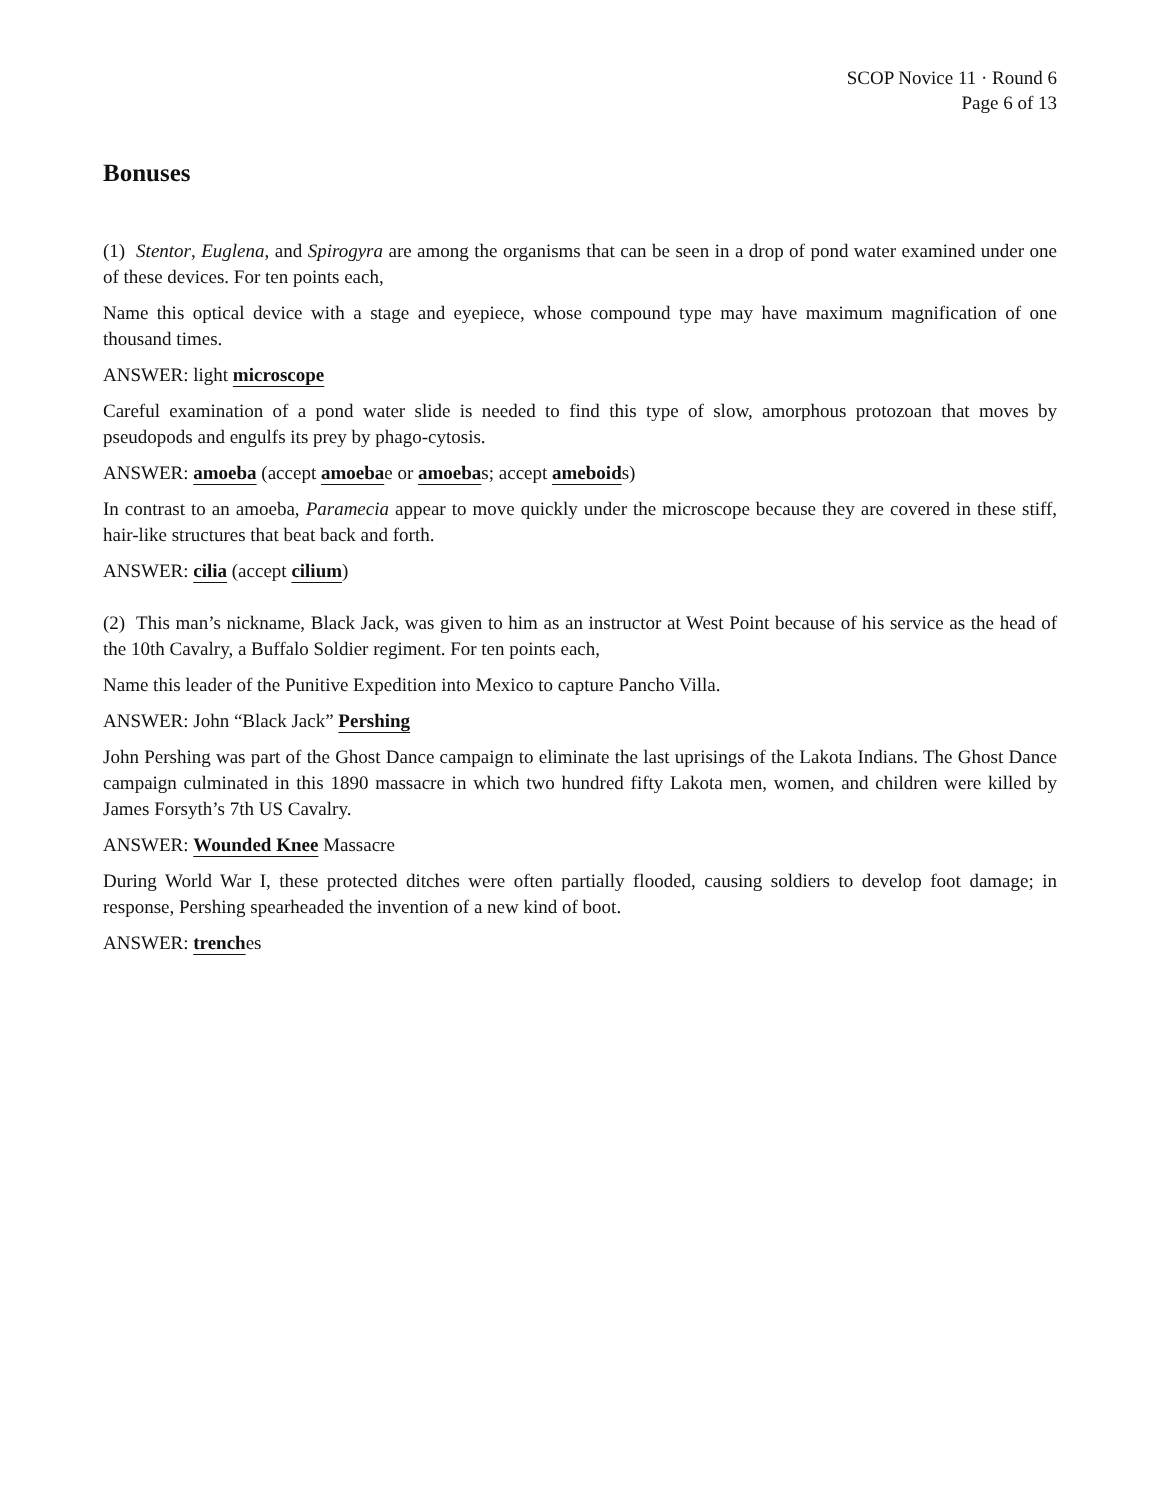SCOP Novice 11 · Round 6
Page 6 of 13
Bonuses
(1) Stentor, Euglena, and Spirogyra are among the organisms that can be seen in a drop of pond water examined under one of these devices. For ten points each,
Name this optical device with a stage and eyepiece, whose compound type may have maximum magnification of one thousand times.
ANSWER: light microscope
Careful examination of a pond water slide is needed to find this type of slow, amorphous protozoan that moves by pseudopods and engulfs its prey by phago-cytosis.
ANSWER: amoeba (accept amoebae or amoebas; accept ameboids)
In contrast to an amoeba, Paramecia appear to move quickly under the microscope because they are covered in these stiff, hair-like structures that beat back and forth.
ANSWER: cilia (accept cilium)
(2) This man’s nickname, Black Jack, was given to him as an instructor at West Point because of his service as the head of the 10th Cavalry, a Buffalo Soldier regiment. For ten points each,
Name this leader of the Punitive Expedition into Mexico to capture Pancho Villa.
ANSWER: John “Black Jack” Pershing
John Pershing was part of the Ghost Dance campaign to eliminate the last uprisings of the Lakota Indians. The Ghost Dance campaign culminated in this 1890 massacre in which two hundred fifty Lakota men, women, and children were killed by James Forsyth’s 7th US Cavalry.
ANSWER: Wounded Knee Massacre
During World War I, these protected ditches were often partially flooded, causing soldiers to develop foot damage; in response, Pershing spearheaded the invention of a new kind of boot.
ANSWER: trenches